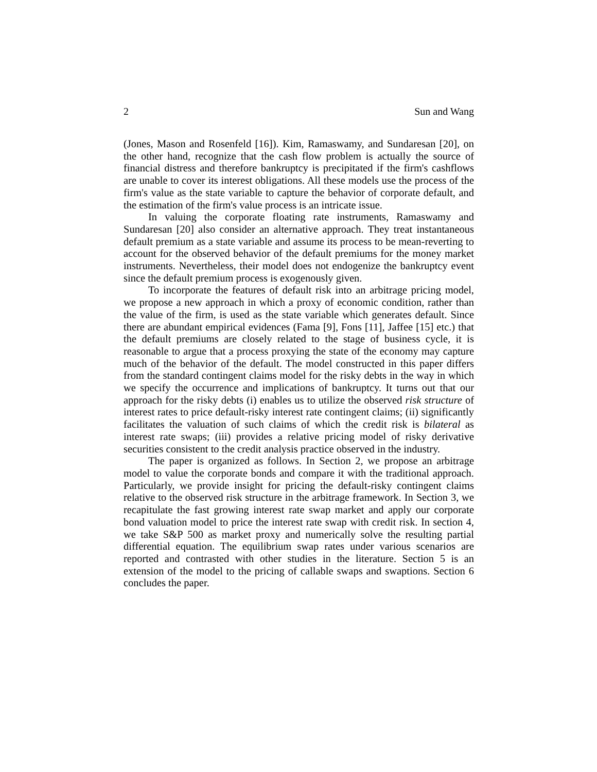2 Sun and Wang
(Jones, Mason and Rosenfeld [16]). Kim, Ramaswamy, and Sundaresan [20], on the other hand, recognize that the cash flow problem is actually the source of financial distress and therefore bankruptcy is precipitated if the firm's cashflows are unable to cover its interest obligations. All these models use the process of the firm's value as the state variable to capture the behavior of corporate default, and the estimation of the firm's value process is an intricate issue.
In valuing the corporate floating rate instruments, Ramaswamy and Sundaresan [20] also consider an alternative approach. They treat instantaneous default premium as a state variable and assume its process to be mean-reverting to account for the observed behavior of the default premiums for the money market instruments. Nevertheless, their model does not endogenize the bankruptcy event since the default premium process is exogenously given.
To incorporate the features of default risk into an arbitrage pricing model, we propose a new approach in which a proxy of economic condition, rather than the value of the firm, is used as the state variable which generates default. Since there are abundant empirical evidences (Fama [9], Fons [11], Jaffee [15] etc.) that the default premiums are closely related to the stage of business cycle, it is reasonable to argue that a process proxying the state of the economy may capture much of the behavior of the default. The model constructed in this paper differs from the standard contingent claims model for the risky debts in the way in which we specify the occurrence and implications of bankruptcy. It turns out that our approach for the risky debts (i) enables us to utilize the observed risk structure of interest rates to price default-risky interest rate contingent claims; (ii) significantly facilitates the valuation of such claims of which the credit risk is bilateral as interest rate swaps; (iii) provides a relative pricing model of risky derivative securities consistent to the credit analysis practice observed in the industry.
The paper is organized as follows. In Section 2, we propose an arbitrage model to value the corporate bonds and compare it with the traditional approach. Particularly, we provide insight for pricing the default-risky contingent claims relative to the observed risk structure in the arbitrage framework. In Section 3, we recapitulate the fast growing interest rate swap market and apply our corporate bond valuation model to price the interest rate swap with credit risk. In section 4, we take S&P 500 as market proxy and numerically solve the resulting partial differential equation. The equilibrium swap rates under various scenarios are reported and contrasted with other studies in the literature. Section 5 is an extension of the model to the pricing of callable swaps and swaptions. Section 6 concludes the paper.